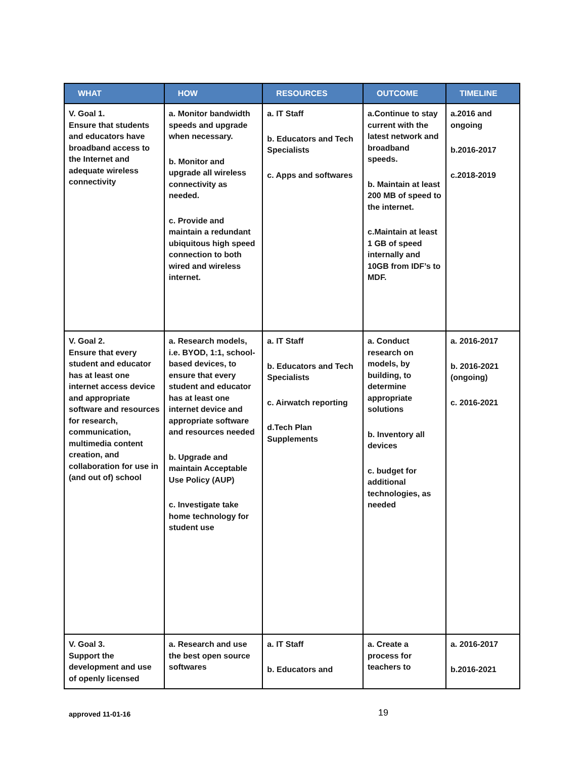| WHAT | HOW | RESOURCES | OUTCOME | TIMELINE |
| --- | --- | --- | --- | --- |
| V. Goal 1. Ensure that students and educators have broadband access to the Internet and adequate wireless connectivity | a. Monitor bandwidth speeds and upgrade when necessary. b. Monitor and upgrade all wireless connectivity as needed. c. Provide and maintain a redundant ubiquitous high speed connection to both wired and wireless internet. | a. IT Staff b. Educators and Tech Specialists c. Apps and softwares | a.Continue to stay current with the latest network and broadband speeds. b. Maintain at least 200 MB of speed to the internet. c.Maintain at least 1 GB of speed internally and 10GB from IDF’s to MDF. | a.2016 and ongoing b.2016-2017 c.2018-2019 |
| V. Goal 2. Ensure that every student and educator has at least one internet access device and appropriate software and resources for research, communication, multimedia content creation, and collaboration for use in (and out of) school | a. Research models, i.e. BYOD, 1:1, school-based devices, to ensure that every student and educator has at least one internet device and appropriate software and resources needed b. Upgrade and maintain Acceptable Use Policy (AUP) c. Investigate take home technology for student use | a. IT Staff b. Educators and Tech Specialists c. Airwatch reporting d.Tech Plan Supplements | a. Conduct research on models, by building, to determine appropriate solutions b. Inventory all devices c. budget for additional technologies, as needed | a. 2016-2017 b. 2016-2021 (ongoing) c. 2016-2021 |
| V. Goal 3. Support the development and use of openly licensed | a. Research and use the best open source softwares | a. IT Staff b. Educators and | a. Create a process for teachers to | a. 2016-2017 b.2016-2021 |
approved 11-01-16 19